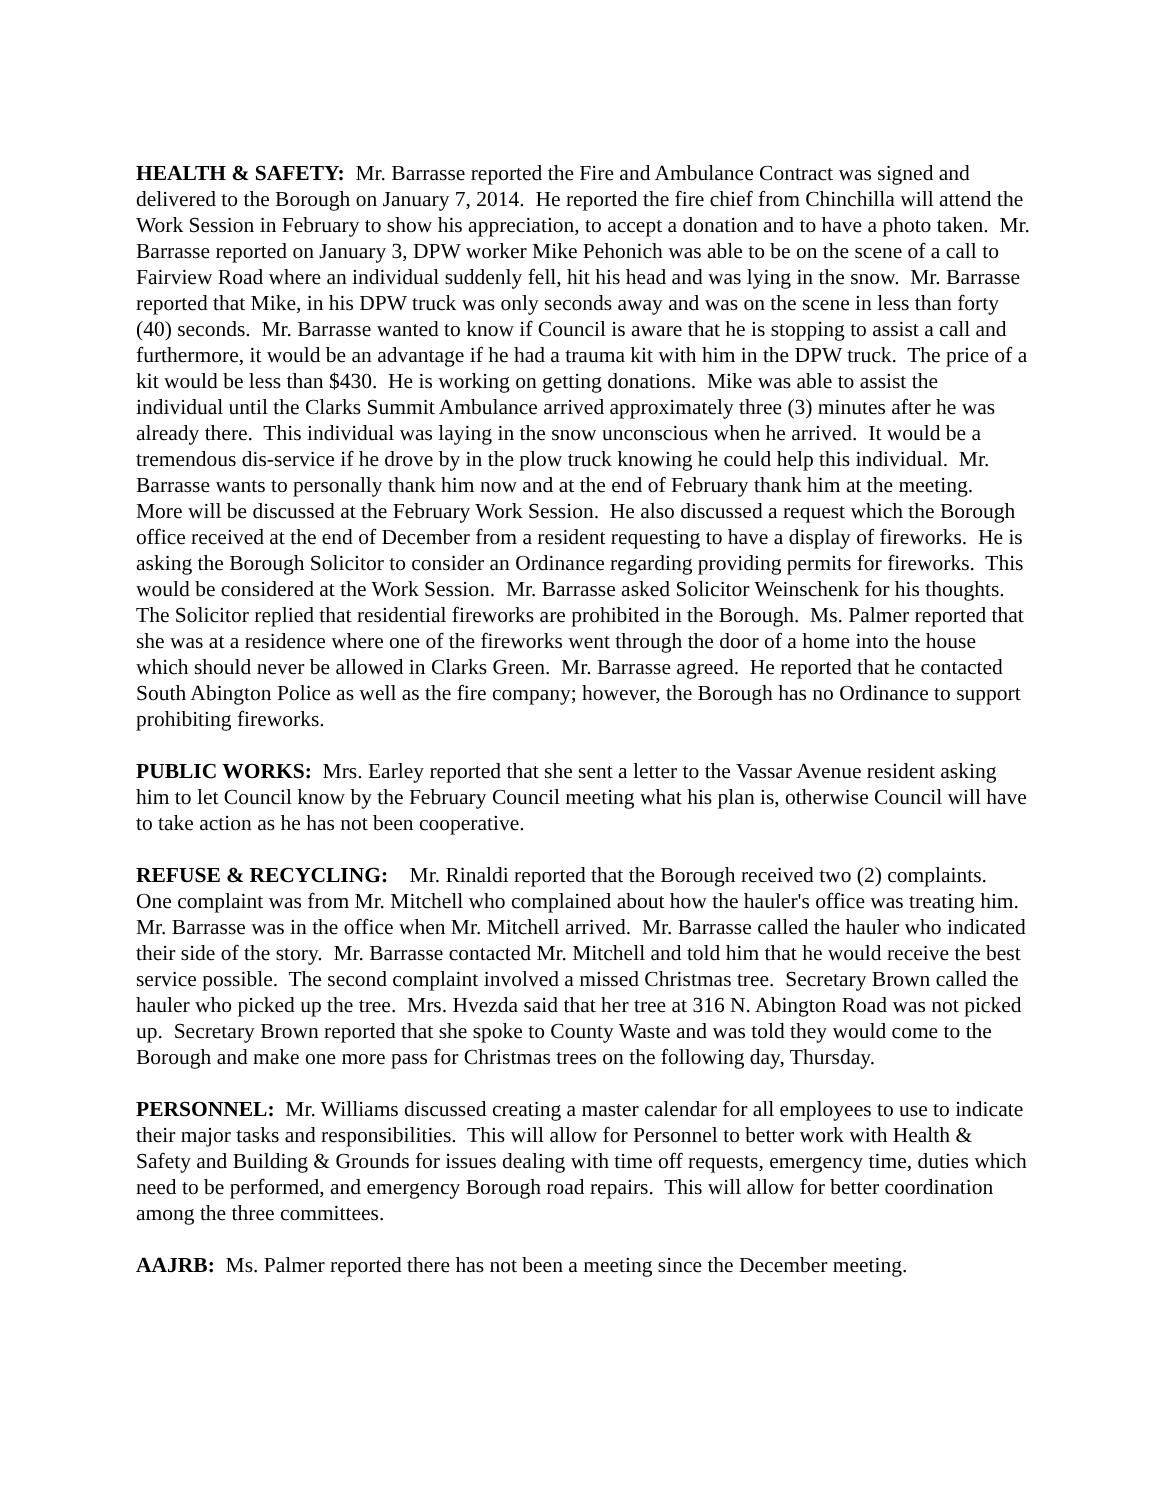HEALTH & SAFETY: Mr. Barrasse reported the Fire and Ambulance Contract was signed and delivered to the Borough on January 7, 2014. He reported the fire chief from Chinchilla will attend the Work Session in February to show his appreciation, to accept a donation and to have a photo taken. Mr. Barrasse reported on January 3, DPW worker Mike Pehonich was able to be on the scene of a call to Fairview Road where an individual suddenly fell, hit his head and was lying in the snow. Mr. Barrasse reported that Mike, in his DPW truck was only seconds away and was on the scene in less than forty (40) seconds. Mr. Barrasse wanted to know if Council is aware that he is stopping to assist a call and furthermore, it would be an advantage if he had a trauma kit with him in the DPW truck. The price of a kit would be less than $430. He is working on getting donations. Mike was able to assist the individual until the Clarks Summit Ambulance arrived approximately three (3) minutes after he was already there. This individual was laying in the snow unconscious when he arrived. It would be a tremendous dis-service if he drove by in the plow truck knowing he could help this individual. Mr. Barrasse wants to personally thank him now and at the end of February thank him at the meeting. More will be discussed at the February Work Session. He also discussed a request which the Borough office received at the end of December from a resident requesting to have a display of fireworks. He is asking the Borough Solicitor to consider an Ordinance regarding providing permits for fireworks. This would be considered at the Work Session. Mr. Barrasse asked Solicitor Weinschenk for his thoughts. The Solicitor replied that residential fireworks are prohibited in the Borough. Ms. Palmer reported that she was at a residence where one of the fireworks went through the door of a home into the house which should never be allowed in Clarks Green. Mr. Barrasse agreed. He reported that he contacted South Abington Police as well as the fire company; however, the Borough has no Ordinance to support prohibiting fireworks.
PUBLIC WORKS: Mrs. Earley reported that she sent a letter to the Vassar Avenue resident asking him to let Council know by the February Council meeting what his plan is, otherwise Council will have to take action as he has not been cooperative.
REFUSE & RECYCLING: Mr. Rinaldi reported that the Borough received two (2) complaints. One complaint was from Mr. Mitchell who complained about how the hauler's office was treating him. Mr. Barrasse was in the office when Mr. Mitchell arrived. Mr. Barrasse called the hauler who indicated their side of the story. Mr. Barrasse contacted Mr. Mitchell and told him that he would receive the best service possible. The second complaint involved a missed Christmas tree. Secretary Brown called the hauler who picked up the tree. Mrs. Hvezda said that her tree at 316 N. Abington Road was not picked up. Secretary Brown reported that she spoke to County Waste and was told they would come to the Borough and make one more pass for Christmas trees on the following day, Thursday.
PERSONNEL: Mr. Williams discussed creating a master calendar for all employees to use to indicate their major tasks and responsibilities. This will allow for Personnel to better work with Health & Safety and Building & Grounds for issues dealing with time off requests, emergency time, duties which need to be performed, and emergency Borough road repairs. This will allow for better coordination among the three committees.
AAJRB: Ms. Palmer reported there has not been a meeting since the December meeting.